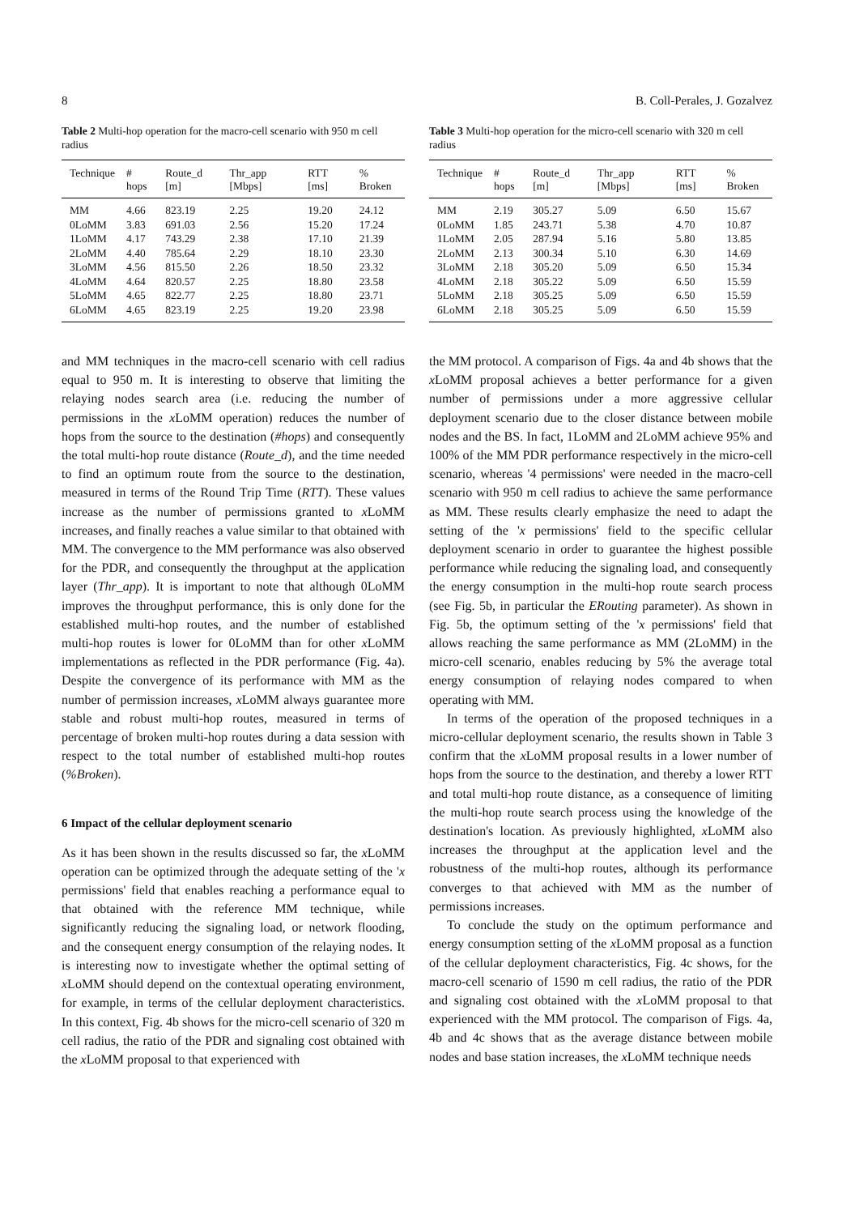8 B. Coll-Perales, J. Gozalvez
Table 2 Multi-hop operation for the macro-cell scenario with 950 m cell radius
| Technique | # hops | Route_d [m] | Thr_app [Mbps] | RTT [ms] | % Broken |
| --- | --- | --- | --- | --- | --- |
| MM | 4.66 | 823.19 | 2.25 | 19.20 | 24.12 |
| 0LoMM | 3.83 | 691.03 | 2.56 | 15.20 | 17.24 |
| 1LoMM | 4.17 | 743.29 | 2.38 | 17.10 | 21.39 |
| 2LoMM | 4.40 | 785.64 | 2.29 | 18.10 | 23.30 |
| 3LoMM | 4.56 | 815.50 | 2.26 | 18.50 | 23.32 |
| 4LoMM | 4.64 | 820.57 | 2.25 | 18.80 | 23.58 |
| 5LoMM | 4.65 | 822.77 | 2.25 | 18.80 | 23.71 |
| 6LoMM | 4.65 | 823.19 | 2.25 | 19.20 | 23.98 |
and MM techniques in the macro-cell scenario with cell radius equal to 950 m. It is interesting to observe that limiting the relaying nodes search area (i.e. reducing the number of permissions in the x LoMM operation) reduces the number of hops from the source to the destination (#hops) and consequently the total multi-hop route distance (Route_d), and the time needed to find an optimum route from the source to the destination, measured in terms of the Round Trip Time (RTT). These values increase as the number of permissions granted to x LoMM increases, and finally reaches a value similar to that obtained with MM. The convergence to the MM performance was also observed for the PDR, and consequently the throughput at the application layer (Thr_app). It is important to note that although 0LoMM improves the throughput performance, this is only done for the established multi-hop routes, and the number of established multi-hop routes is lower for 0LoMM than for other x LoMM implementations as reflected in the PDR performance (Fig. 4a). Despite the convergence of its performance with MM as the number of permission increases, x LoMM always guarantee more stable and robust multi-hop routes, measured in terms of percentage of broken multi-hop routes during a data session with respect to the total number of established multi-hop routes (%Broken).
6 Impact of the cellular deployment scenario
As it has been shown in the results discussed so far, the x LoMM operation can be optimized through the adequate setting of the 'x permissions' field that enables reaching a performance equal to that obtained with the reference MM technique, while significantly reducing the signaling load, or network flooding, and the consequent energy consumption of the relaying nodes. It is interesting now to investigate whether the optimal setting of x LoMM should depend on the contextual operating environment, for example, in terms of the cellular deployment characteristics. In this context, Fig. 4b shows for the micro-cell scenario of 320 m cell radius, the ratio of the PDR and signaling cost obtained with the x LoMM proposal to that experienced with
Table 3 Multi-hop operation for the micro-cell scenario with 320 m cell radius
| Technique | # hops | Route_d [m] | Thr_app [Mbps] | RTT [ms] | % Broken |
| --- | --- | --- | --- | --- | --- |
| MM | 2.19 | 305.27 | 5.09 | 6.50 | 15.67 |
| 0LoMM | 1.85 | 243.71 | 5.38 | 4.70 | 10.87 |
| 1LoMM | 2.05 | 287.94 | 5.16 | 5.80 | 13.85 |
| 2LoMM | 2.13 | 300.34 | 5.10 | 6.30 | 14.69 |
| 3LoMM | 2.18 | 305.20 | 5.09 | 6.50 | 15.34 |
| 4LoMM | 2.18 | 305.22 | 5.09 | 6.50 | 15.59 |
| 5LoMM | 2.18 | 305.25 | 5.09 | 6.50 | 15.59 |
| 6LoMM | 2.18 | 305.25 | 5.09 | 6.50 | 15.59 |
the MM protocol. A comparison of Figs. 4a and 4b shows that the x LoMM proposal achieves a better performance for a given number of permissions under a more aggressive cellular deployment scenario due to the closer distance between mobile nodes and the BS. In fact, 1LoMM and 2LoMM achieve 95% and 100% of the MM PDR performance respectively in the micro-cell scenario, whereas '4 permissions' were needed in the macro-cell scenario with 950 m cell radius to achieve the same performance as MM. These results clearly emphasize the need to adapt the setting of the 'x permissions' field to the specific cellular deployment scenario in order to guarantee the highest possible performance while reducing the signaling load, and consequently the energy consumption in the multi-hop route search process (see Fig. 5b, in particular the ERouting parameter). As shown in Fig. 5b, the optimum setting of the 'x permissions' field that allows reaching the same performance as MM (2LoMM) in the micro-cell scenario, enables reducing by 5% the average total energy consumption of relaying nodes compared to when operating with MM.
In terms of the operation of the proposed techniques in a micro-cellular deployment scenario, the results shown in Table 3 confirm that the x LoMM proposal results in a lower number of hops from the source to the destination, and thereby a lower RTT and total multi-hop route distance, as a consequence of limiting the multi-hop route search process using the knowledge of the destination's location. As previously highlighted, x LoMM also increases the throughput at the application level and the robustness of the multi-hop routes, although its performance converges to that achieved with MM as the number of permissions increases.
To conclude the study on the optimum performance and energy consumption setting of the x LoMM proposal as a function of the cellular deployment characteristics, Fig. 4c shows, for the macro-cell scenario of 1590 m cell radius, the ratio of the PDR and signaling cost obtained with the x LoMM proposal to that experienced with the MM protocol. The comparison of Figs. 4a, 4b and 4c shows that as the average distance between mobile nodes and base station increases, the x LoMM technique needs